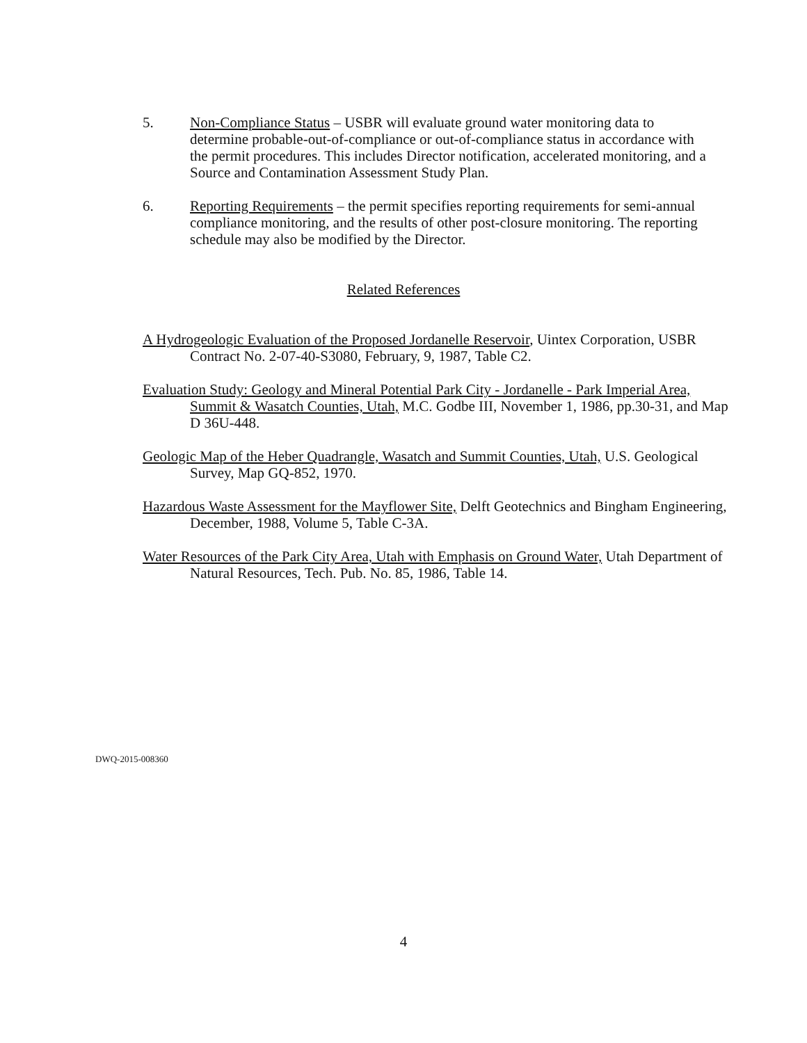5. Non-Compliance Status – USBR will evaluate ground water monitoring data to determine probable-out-of-compliance or out-of-compliance status in accordance with the permit procedures. This includes Director notification, accelerated monitoring, and a Source and Contamination Assessment Study Plan.
6. Reporting Requirements – the permit specifies reporting requirements for semi-annual compliance monitoring, and the results of other post-closure monitoring. The reporting schedule may also be modified by the Director.
Related References
A Hydrogeologic Evaluation of the Proposed Jordanelle Reservoir, Uintex Corporation, USBR Contract No. 2-07-40-S3080, February, 9, 1987, Table C2.
Evaluation Study: Geology and Mineral Potential Park City - Jordanelle - Park Imperial Area, Summit & Wasatch Counties, Utah, M.C. Godbe III, November 1, 1986, pp.30-31, and Map D 36U-448.
Geologic Map of the Heber Quadrangle, Wasatch and Summit Counties, Utah, U.S. Geological Survey, Map GQ-852, 1970.
Hazardous Waste Assessment for the Mayflower Site, Delft Geotechnics and Bingham Engineering, December, 1988, Volume 5, Table C-3A.
Water Resources of the Park City Area, Utah with Emphasis on Ground Water, Utah Department of Natural Resources, Tech. Pub. No. 85, 1986, Table 14.
DWQ-2015-008360
4